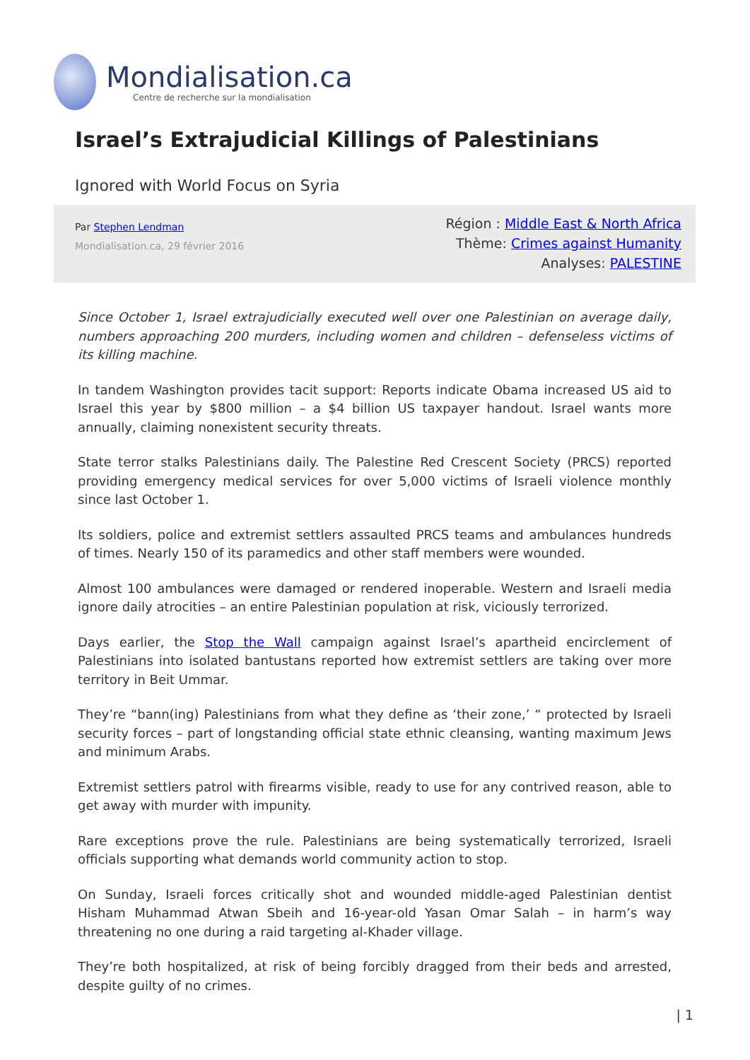Mondialisation.ca
Centre de recherche sur la mondialisation
Israel’s Extrajudicial Killings of Palestinians
Ignored with World Focus on Syria
Par Stephen Lendman
Mondialisation.ca, 29 février 2016
Région : Middle East & North Africa
Thème: Crimes against Humanity
Analyses: PALESTINE
Since October 1, Israel extrajudicially executed well over one Palestinian on average daily, numbers approaching 200 murders, including women and children – defenseless victims of its killing machine.
In tandem Washington provides tacit support: Reports indicate Obama increased US aid to Israel this year by $800 million – a $4 billion US taxpayer handout. Israel wants more annually, claiming nonexistent security threats.
State terror stalks Palestinians daily. The Palestine Red Crescent Society (PRCS) reported providing emergency medical services for over 5,000 victims of Israeli violence monthly since last October 1.
Its soldiers, police and extremist settlers assaulted PRCS teams and ambulances hundreds of times. Nearly 150 of its paramedics and other staff members were wounded.
Almost 100 ambulances were damaged or rendered inoperable. Western and Israeli media ignore daily atrocities – an entire Palestinian population at risk, viciously terrorized.
Days earlier, the Stop the Wall campaign against Israel’s apartheid encirclement of Palestinians into isolated bantustans reported how extremist settlers are taking over more territory in Beit Ummar.
They’re “bann(ing) Palestinians from what they define as ‘their zone,’ “ protected by Israeli security forces – part of longstanding official state ethnic cleansing, wanting maximum Jews and minimum Arabs.
Extremist settlers patrol with firearms visible, ready to use for any contrived reason, able to get away with murder with impunity.
Rare exceptions prove the rule. Palestinians are being systematically terrorized, Israeli officials supporting what demands world community action to stop.
On Sunday, Israeli forces critically shot and wounded middle-aged Palestinian dentist Hisham Muhammad Atwan Sbeih and 16-year-old Yasan Omar Salah – in harm’s way threatening no one during a raid targeting al-Khader village.
They’re both hospitalized, at risk of being forcibly dragged from their beds and arrested, despite guilty of no crimes.
| 1